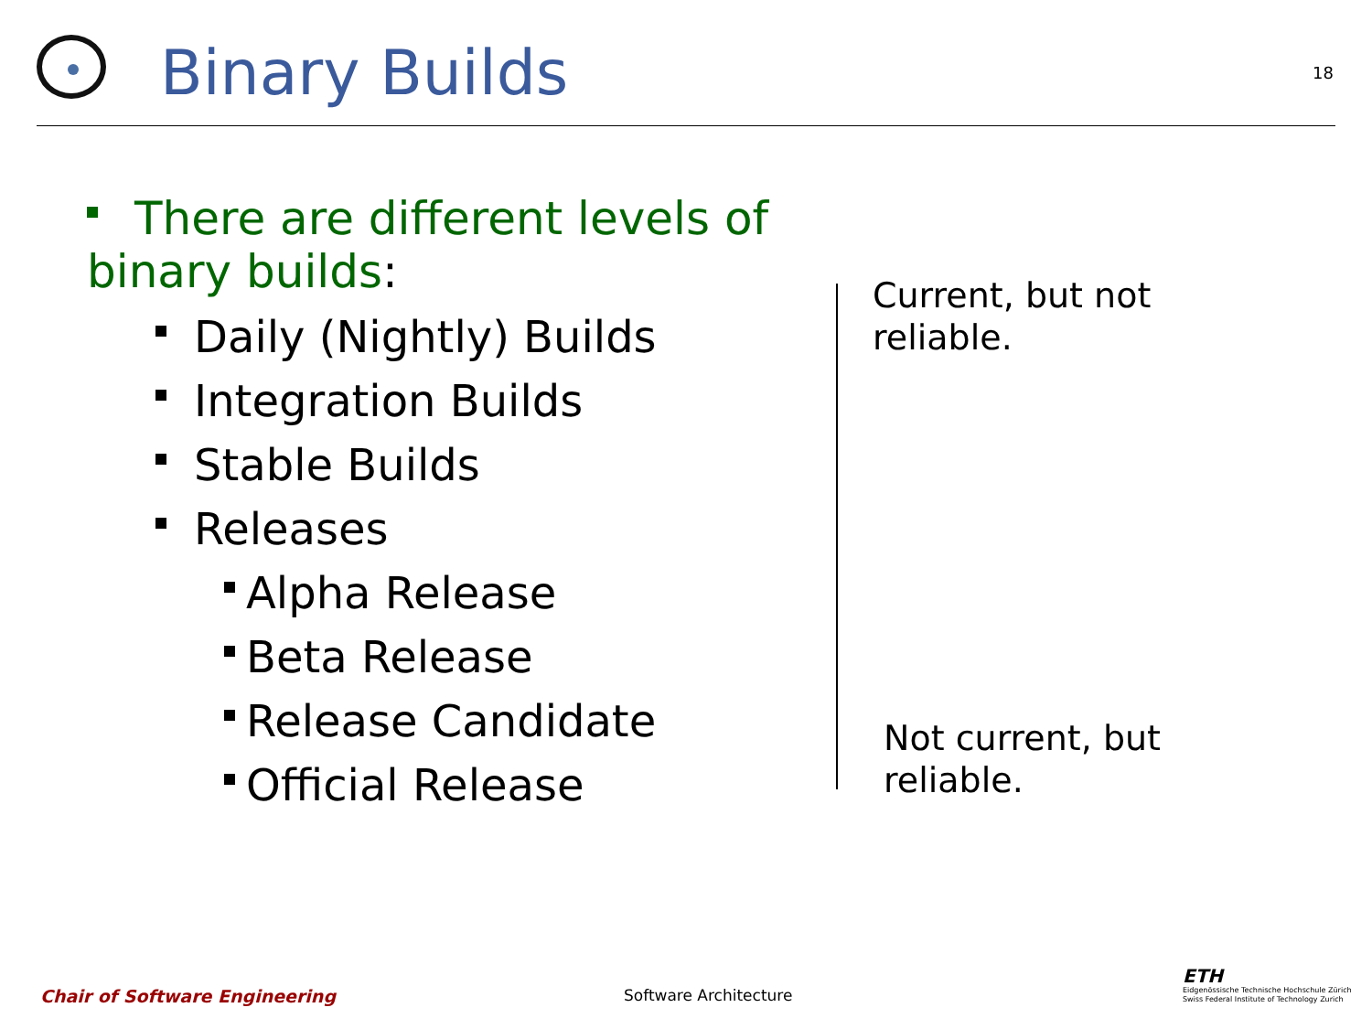Binary Builds
18
There are different levels of binary builds:
Daily (Nightly) Builds
Integration Builds
Stable Builds
Releases
Alpha Release
Beta Release
Release Candidate
Official Release
Current, but not
reliable.
Not current, but
reliable.
Chair of Software Engineering Software Architecture
ETH
Eidgenössische Technische Hochschule Zürich
Swiss Federal Institute of Technology Zurich